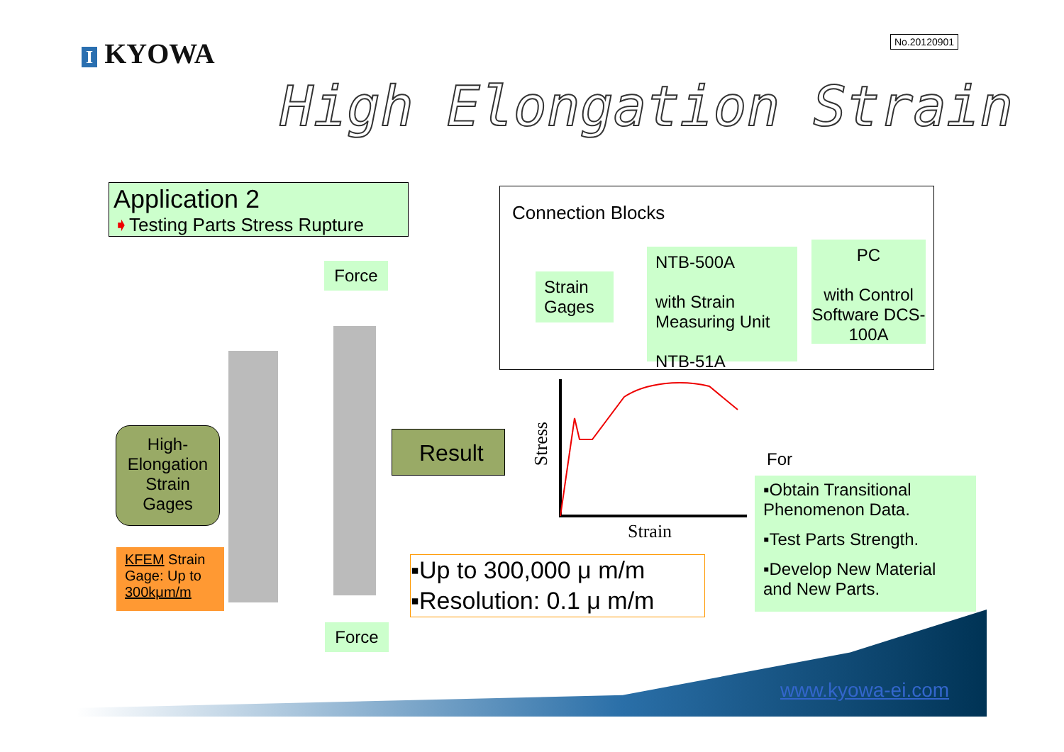I KYOWA No.20120901
High Elongation Strain
Application 2
➧Testing Parts Stress Rupture
Force
Force
High-
Elongation
Strain
Gages
KFEM Strain Gage: Up to 300kμm/m
Result
Connection Blocks
Strain Gages
NTB-500A
with Strain Measuring Unit
NTB-51A
PC
with Control Software DCS-100A
Stress
Strain
For
▪Obtain Transitional Phenomenon Data.
▪Test Parts Strength.
▪Develop New Material and New Parts.
▪Up to 300,000 μ m/m
▪Resolution: 0.1 μ m/m
www.kyowa-ei.com